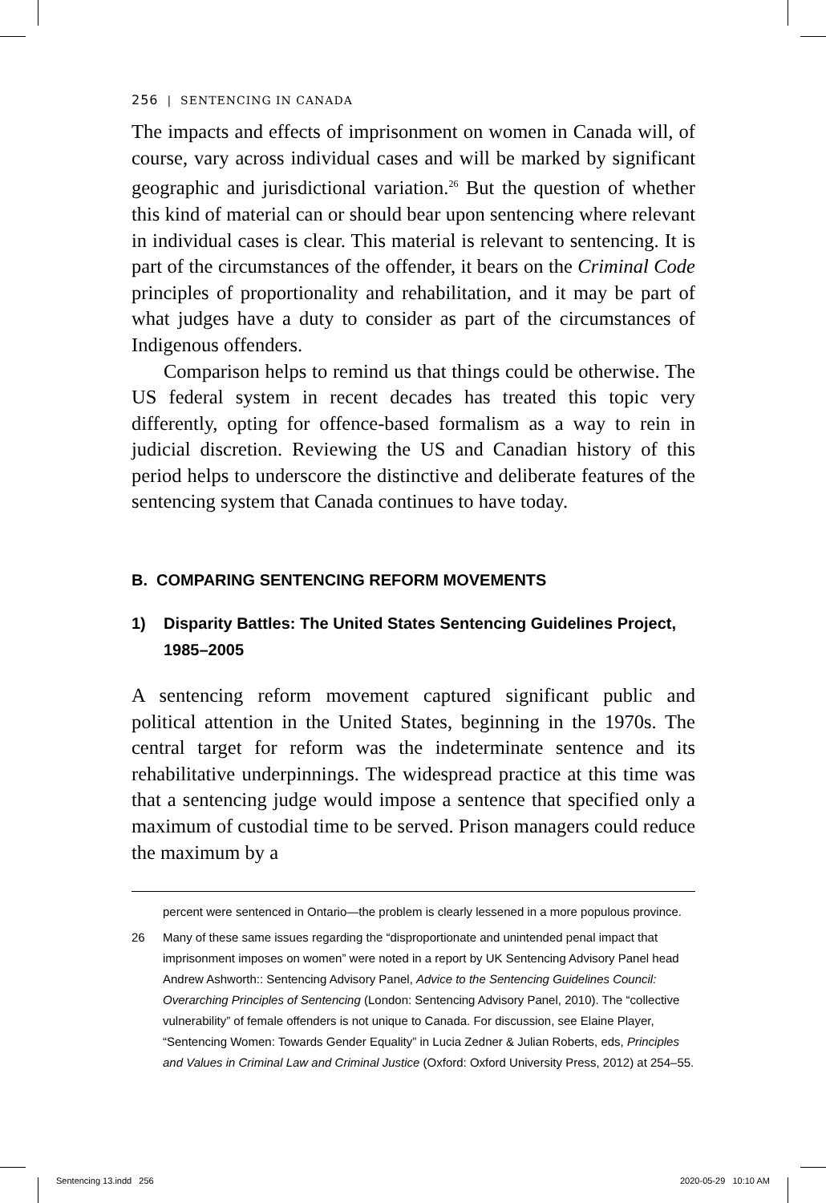256 | SENTENCING IN CANADA
The impacts and effects of imprisonment on women in Canada will, of course, vary across individual cases and will be marked by significant geographic and jurisdictional variation.<sup>26</sup> But the question of whether this kind of material can or should bear upon sentencing where relevant in individual cases is clear. This material is relevant to sentencing. It is part of the circumstances of the offender, it bears on the Criminal Code principles of proportionality and rehabilitation, and it may be part of what judges have a duty to consider as part of the circumstances of Indigenous offenders.
Comparison helps to remind us that things could be otherwise. The US federal system in recent decades has treated this topic very differently, opting for offence-based formalism as a way to rein in judicial discretion. Reviewing the US and Canadian history of this period helps to underscore the distinctive and deliberate features of the sentencing system that Canada continues to have today.
B. COMPARING SENTENCING REFORM MOVEMENTS
1) Disparity Battles: The United States Sentencing Guidelines Project, 1985–2005
A sentencing reform movement captured significant public and political attention in the United States, beginning in the 1970s. The central target for reform was the indeterminate sentence and its rehabilitative underpinnings. The widespread practice at this time was that a sentencing judge would impose a sentence that specified only a maximum of custodial time to be served. Prison managers could reduce the maximum by a
percent were sentenced in Ontario—the problem is clearly lessened in a more populous province.
26 Many of these same issues regarding the “disproportionate and unintended penal impact that imprisonment imposes on women” were noted in a report by UK Sentencing Advisory Panel head Andrew Ashworth:: Sentencing Advisory Panel, Advice to the Sentencing Guidelines Council: Overarching Principles of Sentencing (London: Sentencing Advisory Panel, 2010). The “collective vulnerability” of female offenders is not unique to Canada. For discussion, see Elaine Player, “Sentencing Women: Towards Gender Equality” in Lucia Zedner & Julian Roberts, eds, Principles and Values in Criminal Law and Criminal Justice (Oxford: Oxford University Press, 2012) at 254–55.
Sentencing 13.indd 256 2020-05-29 10:10 AM